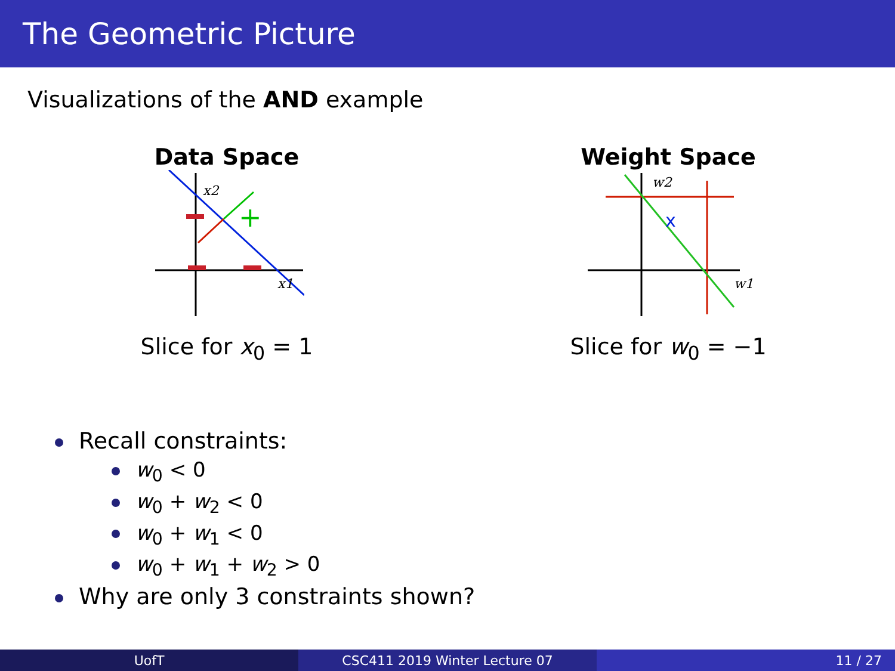The Geometric Picture
Visualizations of the AND example
Data Space
x2
x1
+
Slice for x<sub>0</sub> = 1
Weight Space
x
w2
w1
Slice for w<sub>0</sub> = −1
Recall constraints:
w<sub>0</sub> < 0
w<sub>0</sub> + w<sub>2</sub> < 0
w<sub>0</sub> + w<sub>1</sub> < 0
w<sub>0</sub> + w<sub>1</sub> + w<sub>2</sub> > 0
Why are only 3 constraints shown?
UofT CSC411 2019 Winter Lecture 07 11 / 27